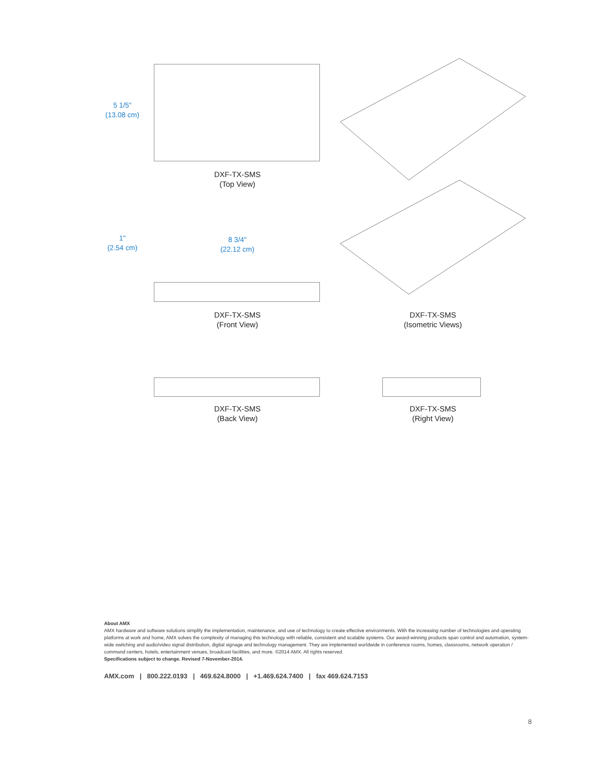5 1/5"
(13.08 cm)
DXF-TX-SMS
(Top View)
1"
(2.54 cm)
8 3/4"
(22.12 cm)
DXF-TX-SMS
(Front View)
DXF-TX-SMS
(Isometric Views)
DXF-TX-SMS
(Back View)
DXF-TX-SMS
(Right View)
About AMX
AMX hardware and software solutions simplify the implementation, maintenance, and use of technology to create effective environments. With the increasing number of technologies and operating platforms at work and home, AMX solves the complexity of managing this technology with reliable, consistent and scalable systems. Our award-winning products span control and automation, system-wide switching and audio/video signal distribution, digital signage and technology management. They are implemented worldwide in conference rooms, homes, classrooms, network operation / command centers, hotels, entertainment venues, broadcast facilities, and more. ©2014 AMX. All rights reserved.
Specifications subject to change. Revised 7-November-2014.
AMX.com | 800.222.0193 | 469.624.8000 | +1.469.624.7400 | fax 469.624.7153
8